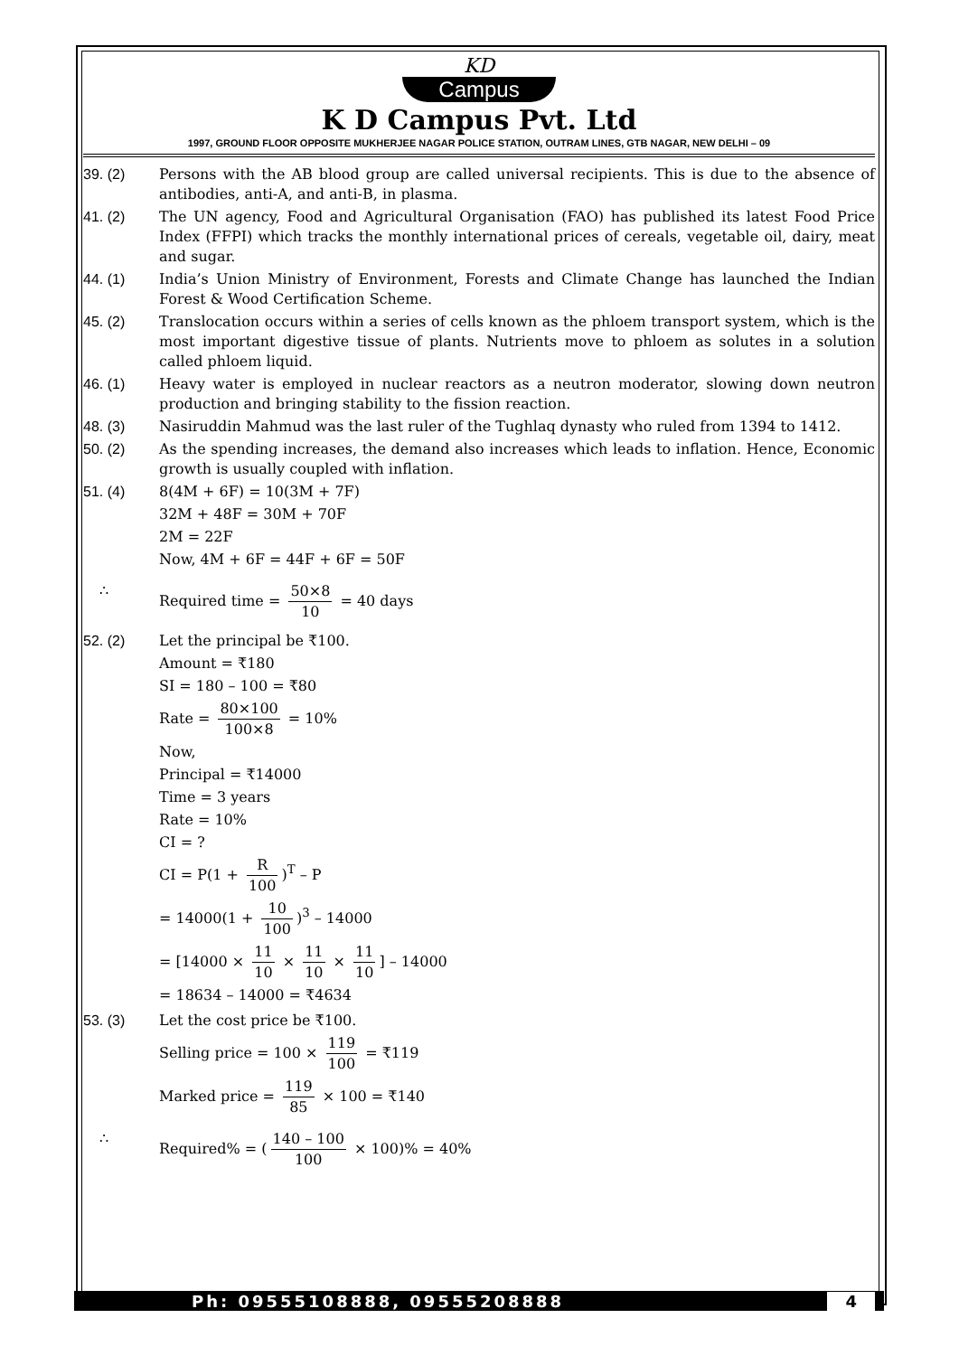KD
Campus
K D Campus Pvt. Ltd
1997, GROUND FLOOR OPPOSITE MUKHERJEE NAGAR POLICE STATION, OUTRAM LINES, GTB NAGAR, NEW DELHI – 09
39. (2) Persons with the AB blood group are called universal recipients. This is due to the absence of antibodies, anti-A, and anti-B, in plasma.
41. (2) The UN agency, Food and Agricultural Organisation (FAO) has published its latest Food Price Index (FFPI) which tracks the monthly international prices of cereals, vegetable oil, dairy, meat and sugar.
44. (1) India’s Union Ministry of Environment, Forests and Climate Change has launched the Indian Forest & Wood Certification Scheme.
45. (2) Translocation occurs within a series of cells known as the phloem transport system, which is the most important digestive tissue of plants. Nutrients move to phloem as solutes in a solution called phloem liquid.
46. (1) Heavy water is employed in nuclear reactors as a neutron moderator, slowing down neutron production and bringing stability to the fission reaction.
48. (3) Nasiruddin Mahmud was the last ruler of the Tughlaq dynasty who ruled from 1394 to 1412.
50. (2) As the spending increases, the demand also increases which leads to inflation. Hence, Economic growth is usually coupled with inflation.
51. (4) 8(4M + 6F) = 10(3M + 7F)
32M + 48F = 30M + 70F
2M = 22F
Now, 4M + 6F = 44F + 6F = 50F
∴ Required time = 50×8 10 = 40 days
52. (2) Let the principal be ₹100.
Amount = ₹180
SI = 180 – 100 = ₹80
Rate = 80×100 100×8 = 10%
Now,
Principal = ₹14000
Time = 3 years
Rate = 10%
CI = ?
CI = P(1 + R 100)<sup>T</sup> – P
= 14000(1 + 10 100)<sup>3</sup> – 14000
= [14000 × 11 10 × 11 10 × 11 10] – 14000
= 18634 – 14000 = ₹4634
53. (3) Let the cost price be ₹100.
Selling price = 100 × 119 100 = ₹119
Marked price = 119 85 × 100 = ₹140
∴ Required% = (140 – 100 100 × 100)% = 40%
Ph: 09555108888, 09555208888 4